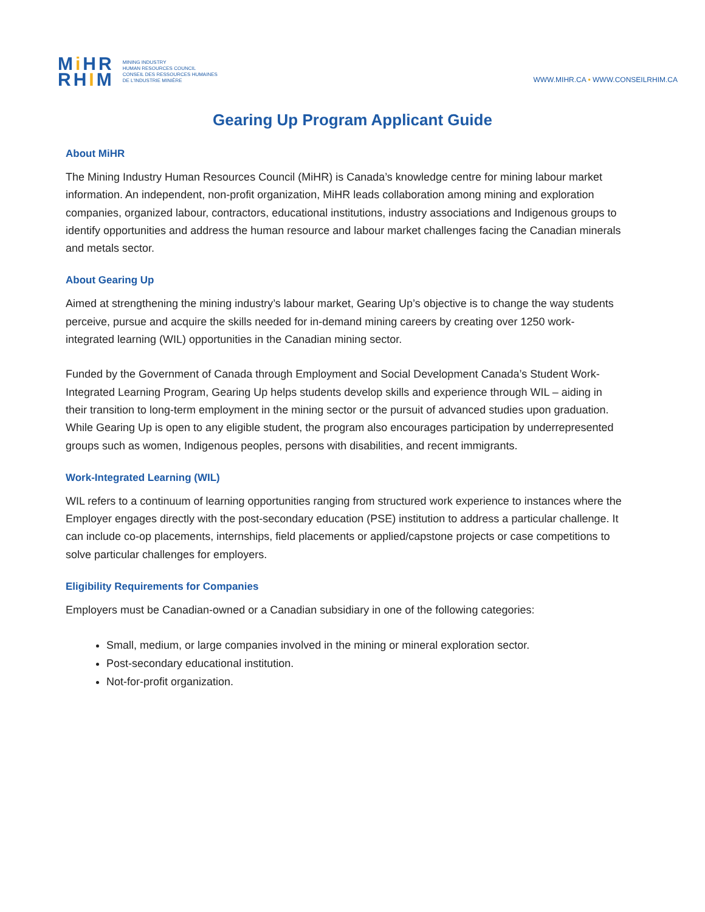Mi HR
RHIM
MINING INDUSTRY
HUMAN RESOURCES COUNCIL
CONSEIL DES RESSOURCES HUMAINES
DE L'INDUSTRIE MINIÈRE
WWW.MIHR.CA • WWW.CONSEILRHIM.CA
Gearing Up Program Applicant Guide
About MiHR
The Mining Industry Human Resources Council (MiHR) is Canada’s knowledge centre for mining labour market information. An independent, non-profit organization, MiHR leads collaboration among mining and exploration companies, organized labour, contractors, educational institutions, industry associations and Indigenous groups to identify opportunities and address the human resource and labour market challenges facing the Canadian minerals and metals sector.
About Gearing Up
Aimed at strengthening the mining industry’s labour market, Gearing Up’s objective is to change the way students perceive, pursue and acquire the skills needed for in-demand mining careers by creating over 1250 work-integrated learning (WIL) opportunities in the Canadian mining sector.
Funded by the Government of Canada through Employment and Social Development Canada’s Student Work-Integrated Learning Program, Gearing Up helps students develop skills and experience through WIL – aiding in their transition to long-term employment in the mining sector or the pursuit of advanced studies upon graduation. While Gearing Up is open to any eligible student, the program also encourages participation by underrepresented groups such as women, Indigenous peoples, persons with disabilities, and recent immigrants.
Work-Integrated Learning (WIL)
WIL refers to a continuum of learning opportunities ranging from structured work experience to instances where the Employer engages directly with the post-secondary education (PSE) institution to address a particular challenge. It can include co-op placements, internships, field placements or applied/capstone projects or case competitions to solve particular challenges for employers.
Eligibility Requirements for Companies
Employers must be Canadian-owned or a Canadian subsidiary in one of the following categories:
Small, medium, or large companies involved in the mining or mineral exploration sector.
Post-secondary educational institution.
Not-for-profit organization.